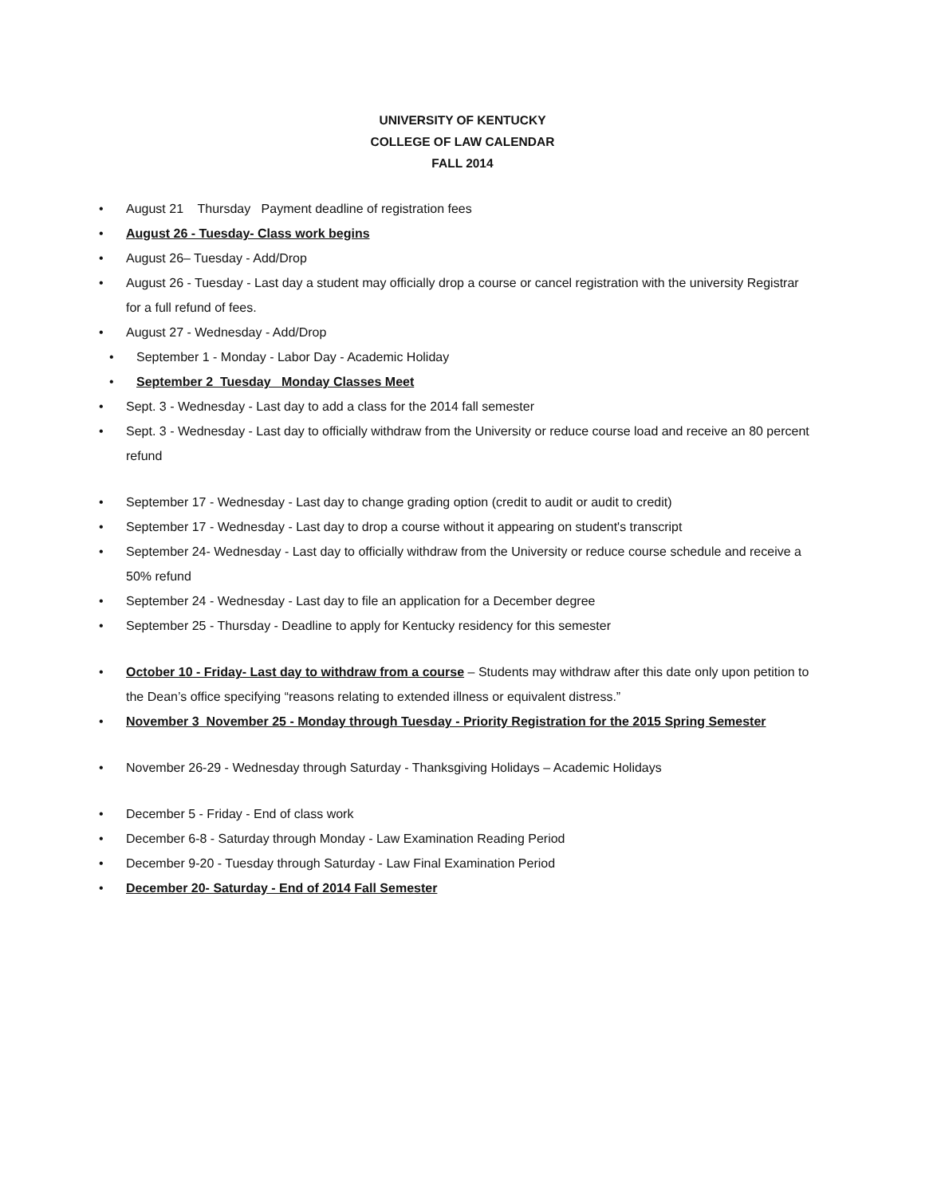UNIVERSITY OF KENTUCKY
COLLEGE OF LAW CALENDAR
FALL 2014
• August 21 Thursday Payment deadline of registration fees
• August 26 - Tuesday- Class work begins
• August 26– Tuesday - Add/Drop
• August 26 - Tuesday - Last day a student may officially drop a course or cancel registration with the university Registrar for a full refund of fees.
• August 27 - Wednesday - Add/Drop
• September 1 - Monday - Labor Day - Academic Holiday
• September 2 Tuesday Monday Classes Meet
• Sept. 3 - Wednesday - Last day to add a class for the 2014 fall semester
• Sept. 3 - Wednesday - Last day to officially withdraw from the University or reduce course load and receive an 80 percent refund
• September 17 - Wednesday - Last day to change grading option (credit to audit or audit to credit)
• September 17 - Wednesday - Last day to drop a course without it appearing on student's transcript
• September 24- Wednesday - Last day to officially withdraw from the University or reduce course schedule and receive a 50% refund
• September 24 - Wednesday - Last day to file an application for a December degree
• September 25 - Thursday - Deadline to apply for Kentucky residency for this semester
• October 10 - Friday- Last day to withdraw from a course – Students may withdraw after this date only upon petition to the Dean’s office specifying “reasons relating to extended illness or equivalent distress.”
• November 3 November 25 - Monday through Tuesday - Priority Registration for the 2015 Spring Semester
• November 26-29 - Wednesday through Saturday - Thanksgiving Holidays – Academic Holidays
• December 5 - Friday - End of class work
• December 6-8 - Saturday through Monday - Law Examination Reading Period
• December 9-20 - Tuesday through Saturday - Law Final Examination Period
• December 20- Saturday - End of 2014 Fall Semester